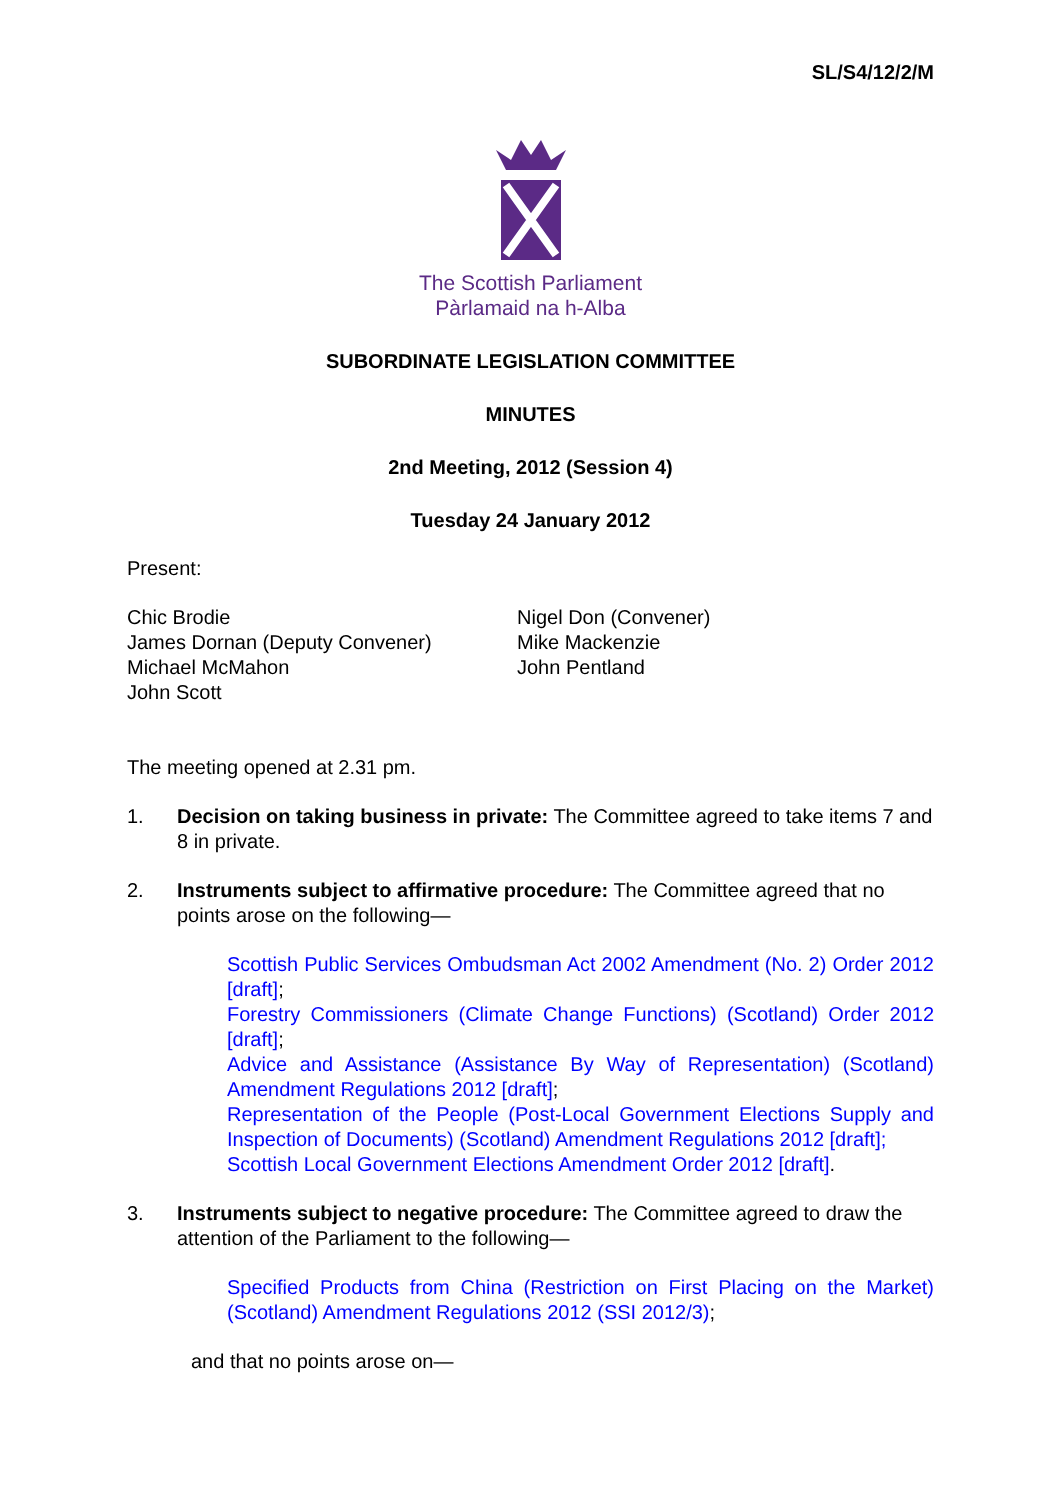SL/S4/12/2/M
The Scottish Parliament
Pàrlamaid na h-Alba
SUBORDINATE LEGISLATION COMMITTEE
MINUTES
2nd Meeting, 2012 (Session 4)
Tuesday 24 January 2012
Present:
Chic Brodie
James Dornan (Deputy Convener)
Michael McMahon
John Scott
Nigel Don (Convener)
Mike Mackenzie
John Pentland
The meeting opened at 2.31 pm.
1. Decision on taking business in private: The Committee agreed to take items 7 and 8 in private.
2. Instruments subject to affirmative procedure: The Committee agreed that no points arose on the following—
Scottish Public Services Ombudsman Act 2002 Amendment (No. 2) Order 2012 [draft];
Forestry Commissioners (Climate Change Functions) (Scotland) Order 2012 [draft];
Advice and Assistance (Assistance By Way of Representation) (Scotland) Amendment Regulations 2012 [draft];
Representation of the People (Post-Local Government Elections Supply and Inspection of Documents) (Scotland) Amendment Regulations 2012 [draft];
Scottish Local Government Elections Amendment Order 2012 [draft].
3. Instruments subject to negative procedure: The Committee agreed to draw the attention of the Parliament to the following—
Specified Products from China (Restriction on First Placing on the Market) (Scotland) Amendment Regulations 2012 (SSI 2012/3);
and that no points arose on—